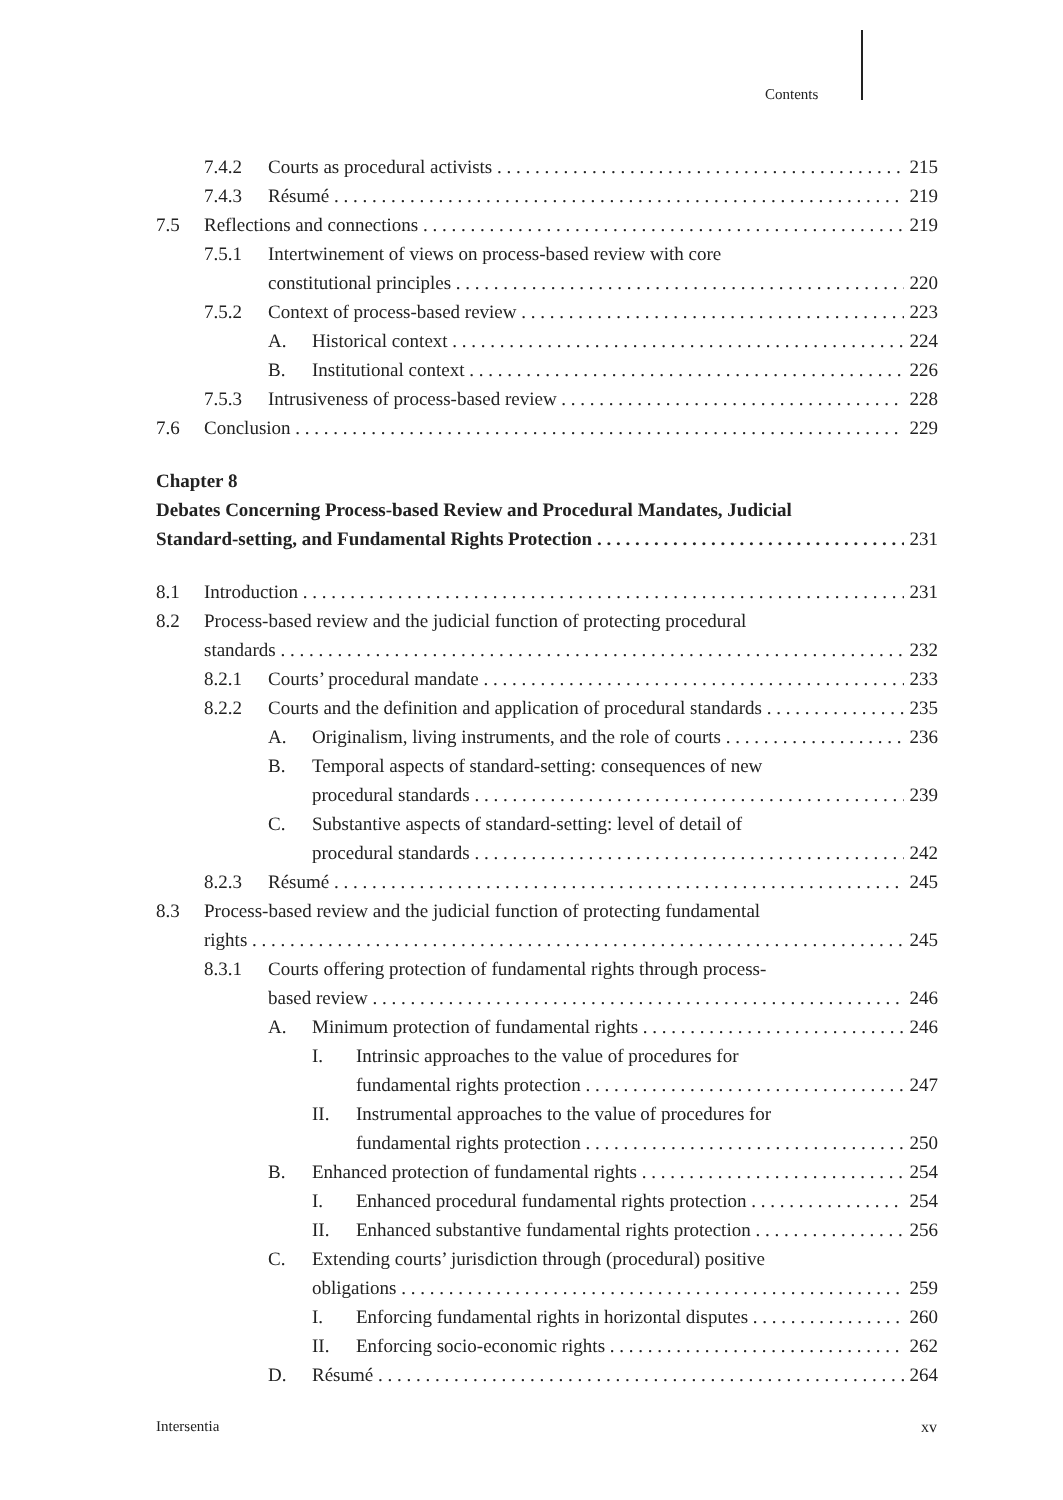Contents
7.4.2 Courts as procedural activists 215
7.4.3 Résumé 219
7.5 Reflections and connections 219
7.5.1 Intertwinement of views on process-based review with core
constitutional principles 220
7.5.2 Context of process-based review 223
A. Historical context 224
B. Institutional context 226
7.5.3 Intrusiveness of process-based review 228
7.6 Conclusion 229
Chapter 8
Debates Concerning Process-based Review and Procedural Mandates, Judicial
Standard-setting, and Fundamental Rights Protection 231
8.1 Introduction 231
8.2 Process-based review and the judicial function of protecting procedural
standards 232
8.2.1 Courts’ procedural mandate 233
8.2.2 Courts and the definition and application of procedural standards 235
A. Originalism, living instruments, and the role of courts 236
B. Temporal aspects of standard-setting: consequences of new
procedural standards 239
C. Substantive aspects of standard-setting: level of detail of
procedural standards 242
8.2.3 Résumé 245
8.3 Process-based review and the judicial function of protecting fundamental
rights 245
8.3.1 Courts offering protection of fundamental rights through process-
based review 246
A. Minimum protection of fundamental rights 246
I. Intrinsic approaches to the value of procedures for
fundamental rights protection 247
II. Instrumental approaches to the value of procedures for
fundamental rights protection 250
B. Enhanced protection of fundamental rights 254
I. Enhanced procedural fundamental rights protection 254
II. Enhanced substantive fundamental rights protection 256
C. Extending courts’ jurisdiction through (procedural) positive
obligations 259
I. Enforcing fundamental rights in horizontal disputes 260
II. Enforcing socio-economic rights 262
D. Résumé 264
Intersentia xv